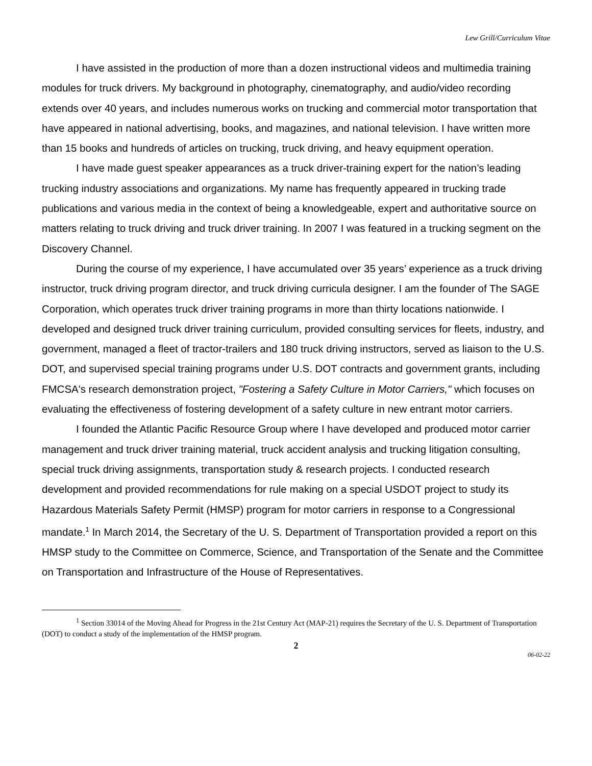Lew Grill/Curriculum Vitae
I have assisted in the production of more than a dozen instructional videos and multimedia training modules for truck drivers. My background in photography, cinematography, and audio/video recording extends over 40 years, and includes numerous works on trucking and commercial motor transportation that have appeared in national advertising, books, and magazines, and national television. I have written more than 15 books and hundreds of articles on trucking, truck driving, and heavy equipment operation.
I have made guest speaker appearances as a truck driver-training expert for the nation’s leading trucking industry associations and organizations. My name has frequently appeared in trucking trade publications and various media in the context of being a knowledgeable, expert and authoritative source on matters relating to truck driving and truck driver training. In 2007 I was featured in a trucking segment on the Discovery Channel.
During the course of my experience, I have accumulated over 35 years’ experience as a truck driving instructor, truck driving program director, and truck driving curricula designer. I am the founder of The SAGE Corporation, which operates truck driver training programs in more than thirty locations nationwide. I developed and designed truck driver training curriculum, provided consulting services for fleets, industry, and government, managed a fleet of tractor-trailers and 180 truck driving instructors, served as liaison to the U.S. DOT, and supervised special training programs under U.S. DOT contracts and government grants, including FMCSA's research demonstration project, "Fostering a Safety Culture in Motor Carriers," which focuses on evaluating the effectiveness of fostering development of a safety culture in new entrant motor carriers.
I founded the Atlantic Pacific Resource Group where I have developed and produced motor carrier management and truck driver training material, truck accident analysis and trucking litigation consulting, special truck driving assignments, transportation study & research projects. I conducted research development and provided recommendations for rule making on a special USDOT project to study its Hazardous Materials Safety Permit (HMSP) program for motor carriers in response to a Congressional mandate.<sup>1</sup> In March 2014, the Secretary of the U. S. Department of Transportation provided a report on this HMSP study to the Committee on Commerce, Science, and Transportation of the Senate and the Committee on Transportation and Infrastructure of the House of Representatives.
<sup>1</sup> Section 33014 of the Moving Ahead for Progress in the 21st Century Act (MAP-21) requires the Secretary of the U. S. Department of Transportation (DOT) to conduct a study of the implementation of the HMSP program.
2
06-02-22